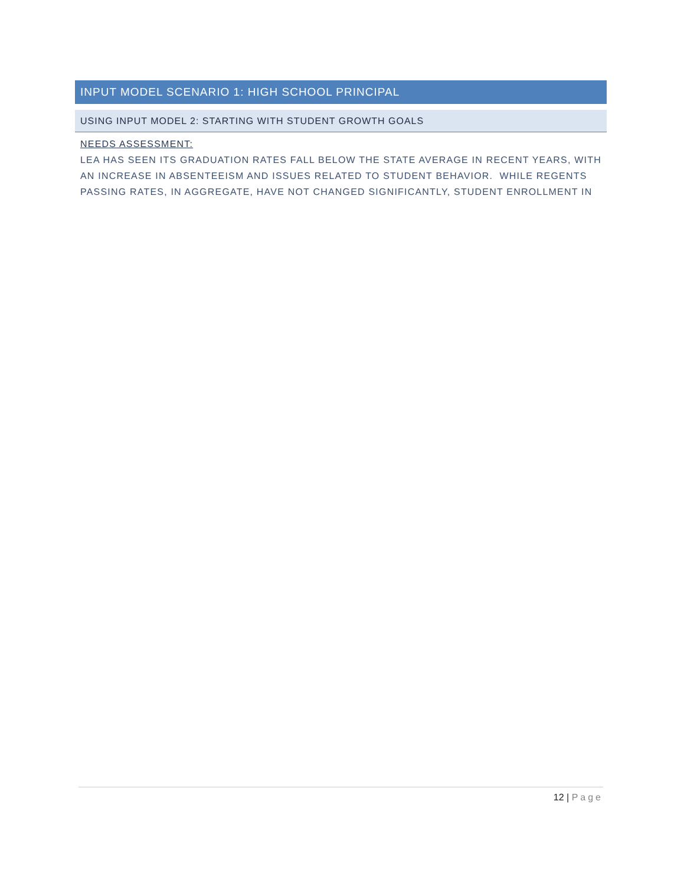INPUT MODEL SCENARIO 1: HIGH SCHOOL PRINCIPAL
USING INPUT MODEL 2: STARTING WITH STUDENT GROWTH GOALS
NEEDS ASSESSMENT:
LEA HAS SEEN ITS GRADUATION RATES FALL BELOW THE STATE AVERAGE IN RECENT YEARS, WITH AN INCREASE IN ABSENTEEISM AND ISSUES RELATED TO STUDENT BEHAVIOR. WHILE REGENTS PASSING RATES, IN AGGREGATE, HAVE NOT CHANGED SIGNIFICANTLY, STUDENT ENROLLMENT IN
12 | Page